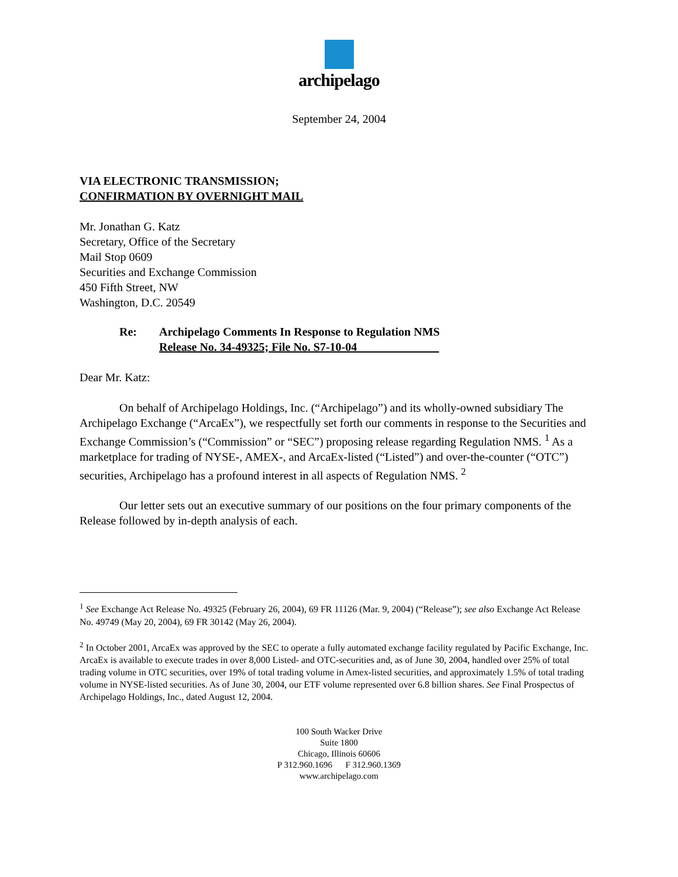archipelago
September 24, 2004
VIA ELECTRONIC TRANSMISSION;
CONFIRMATION BY OVERNIGHT MAIL
Mr. Jonathan G. Katz
Secretary, Office of the Secretary
Mail Stop 0609
Securities and Exchange Commission
450 Fifth Street, NW
Washington, D.C. 20549
Re: Archipelago Comments In Response to Regulation NMS
Release No. 34-49325; File No. S7-10-04______________
Dear Mr. Katz:
On behalf of Archipelago Holdings, Inc. (“Archipelago”) and its wholly-owned subsidiary The Archipelago Exchange (“ArcaEx”), we respectfully set forth our comments in response to the Securities and Exchange Commission’s (“Commission” or “SEC”) proposing release regarding Regulation NMS. <sup>1</sup> As a marketplace for trading of NYSE-, AMEX-, and ArcaEx-listed (“Listed”) and over-the-counter (“OTC”) securities, Archipelago has a profound interest in all aspects of Regulation NMS. <sup>2</sup>
Our letter sets out an executive summary of our positions on the four primary components of the Release followed by in-depth analysis of each.
<sup>1</sup> See Exchange Act Release No. 49325 (February 26, 2004), 69 FR 11126 (Mar. 9, 2004) (“Release”); see also Exchange Act Release No. 49749 (May 20, 2004), 69 FR 30142 (May 26, 2004).
<sup>2</sup> In October 2001, ArcaEx was approved by the SEC to operate a fully automated exchange facility regulated by Pacific Exchange, Inc. ArcaEx is available to execute trades in over 8,000 Listed- and OTC-securities and, as of June 30, 2004, handled over 25% of total trading volume in OTC securities, over 19% of total trading volume in Amex-listed securities, and approximately 1.5% of total trading volume in NYSE-listed securities. As of June 30, 2004, our ETF volume represented over 6.8 billion shares. See Final Prospectus of Archipelago Holdings, Inc., dated August 12, 2004.
100 South Wacker Drive
Suite 1800
Chicago, Illinois 60606
P 312.960.1696 F 312.960.1369
www.archipelago.com